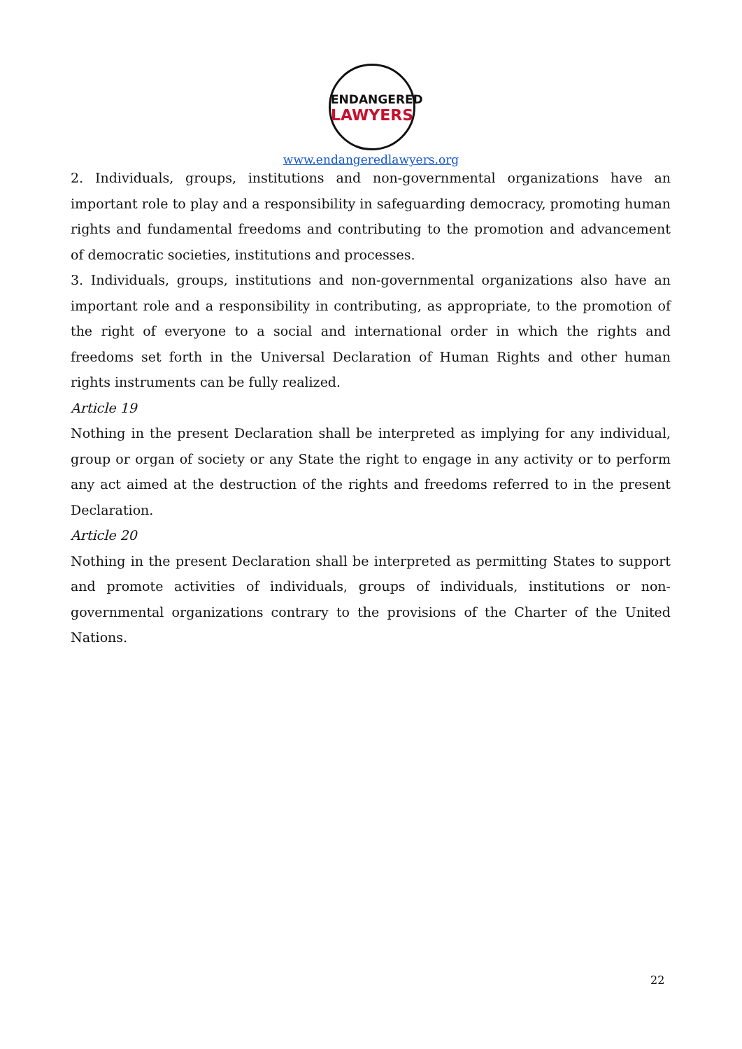ENDANGERED
LAWYERS
www.endangeredlawyers.org
2. Individuals, groups, institutions and non-governmental organizations have an important role to play and a responsibility in safeguarding democracy, promoting human rights and fundamental freedoms and contributing to the promotion and advancement of democratic societies, institutions and processes.
3. Individuals, groups, institutions and non-governmental organizations also have an important role and a responsibility in contributing, as appropriate, to the promotion of the right of everyone to a social and international order in which the rights and freedoms set forth in the Universal Declaration of Human Rights and other human rights instruments can be fully realized.
Article 19
Nothing in the present Declaration shall be interpreted as implying for any individual, group or organ of society or any State the right to engage in any activity or to perform any act aimed at the destruction of the rights and freedoms referred to in the present Declaration.
Article 20
Nothing in the present Declaration shall be interpreted as permitting States to support and promote activities of individuals, groups of individuals, institutions or non-governmental organizations contrary to the provisions of the Charter of the United Nations.
22